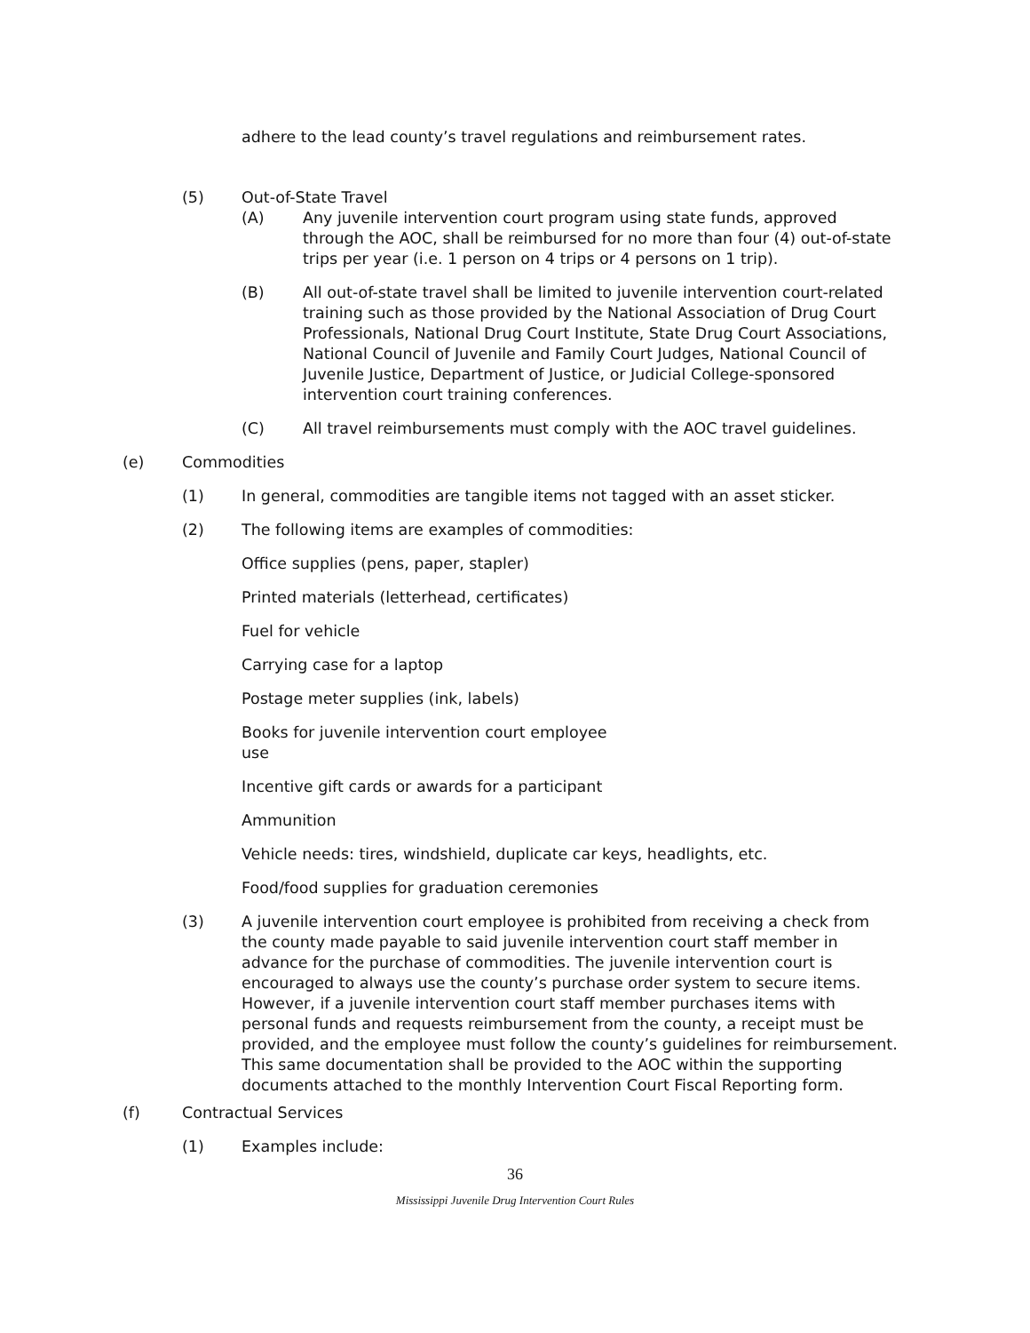adhere to the lead county’s travel regulations and reimbursement rates.
(5) Out-of-State Travel
(A) Any juvenile intervention court program using state funds, approved through the AOC, shall be reimbursed for no more than four (4) out-of-state trips per year (i.e. 1 person on 4 trips or 4 persons on 1 trip).
(B) All out-of-state travel shall be limited to juvenile intervention court-related training such as those provided by the National Association of Drug Court Professionals, National Drug Court Institute, State Drug Court Associations, National Council of Juvenile and Family Court Judges, National Council of Juvenile Justice, Department of Justice, or Judicial College-sponsored intervention court training conferences.
(C) All travel reimbursements must comply with the AOC travel guidelines.
(e) Commodities
(1) In general, commodities are tangible items not tagged with an asset sticker.
(2) The following items are examples of commodities:
Office supplies (pens, paper, stapler)
Printed materials (letterhead, certificates)
Fuel for vehicle
Carrying case for a laptop
Postage meter supplies (ink, labels)
Books for juvenile intervention court employee use
Incentive gift cards or awards for a participant
Ammunition
Vehicle needs: tires, windshield, duplicate car keys, headlights, etc.
Food/food supplies for graduation ceremonies
(3) A juvenile intervention court employee is prohibited from receiving a check from the county made payable to said juvenile intervention court staff member in advance for the purchase of commodities. The juvenile intervention court is encouraged to always use the county’s purchase order system to secure items. However, if a juvenile intervention court staff member purchases items with personal funds and requests reimbursement from the county, a receipt must be provided, and the employee must follow the county’s guidelines for reimbursement. This same documentation shall be provided to the AOC within the supporting documents attached to the monthly Intervention Court Fiscal Reporting form.
(f) Contractual Services
(1) Examples include:
36
Mississippi Juvenile Drug Intervention Court Rules